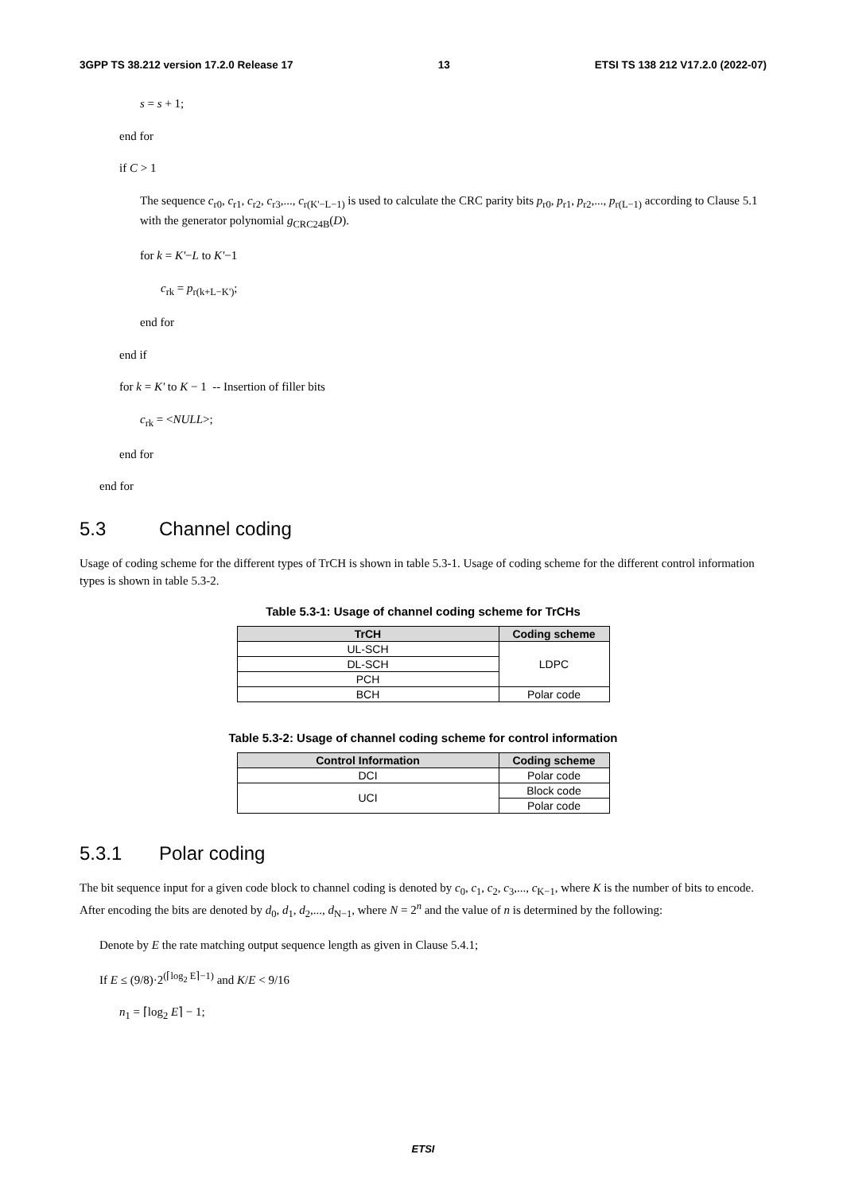3GPP TS 38.212 version 17.2.0 Release 17 13 ETSI TS 138 212 V17.2.0 (2022-07)
s = s + 1;
end for
if C > 1
The sequence c<sub>r0</sub>, c<sub>r1</sub>, c<sub>r2</sub>, c<sub>r3</sub>,..., c<sub>r(K'−L−1)</sub> is used to calculate the CRC parity bits p<sub>r0</sub>, p<sub>r1</sub>, p<sub>r2</sub>,..., p<sub>r(L−1)</sub> according to Clause 5.1 with the generator polynomial g<sub>CRC24B</sub>(D).
for k = K'−L to K'−1
c<sub>rk</sub> = p<sub>r(k+L−K')</sub>;
end for
end if
for k = K' to K − 1 -- Insertion of filler bits
c<sub>rk</sub> = <NULL>;
end for
end for
5.3 Channel coding
Usage of coding scheme for the different types of TrCH is shown in table 5.3-1. Usage of coding scheme for the different control information types is shown in table 5.3-2.
Table 5.3-1: Usage of channel coding scheme for TrCHs
| TrCH | Coding scheme |
| --- | --- |
| UL-SCH | LDPC |
| DL-SCH | |
| PCH | |
| BCH | Polar code |
Table 5.3-2: Usage of channel coding scheme for control information
| Control Information | Coding scheme |
| --- | --- |
| DCI | Polar code |
| UCI | Block code |
| | Polar code |
5.3.1 Polar coding
The bit sequence input for a given code block to channel coding is denoted by c<sub>0</sub>, c<sub>1</sub>, c<sub>2</sub>, c<sub>3</sub>,..., c<sub>K−1</sub>, where K is the number of bits to encode. After encoding the bits are denoted by d<sub>0</sub>, d<sub>1</sub>, d<sub>2</sub>,..., d<sub>N−1</sub>, where N = 2<sup>n</sup> and the value of n is determined by the following:
Denote by E the rate matching output sequence length as given in Clause 5.4.1;
If E ≤ (9/8)·2<sup>(⌈log<sub>2</sub> E⌉−1)</sup> and K/E < 9/16
n<sub>1</sub> = ⌈log<sub>2</sub> E⌉ − 1;
ETSI